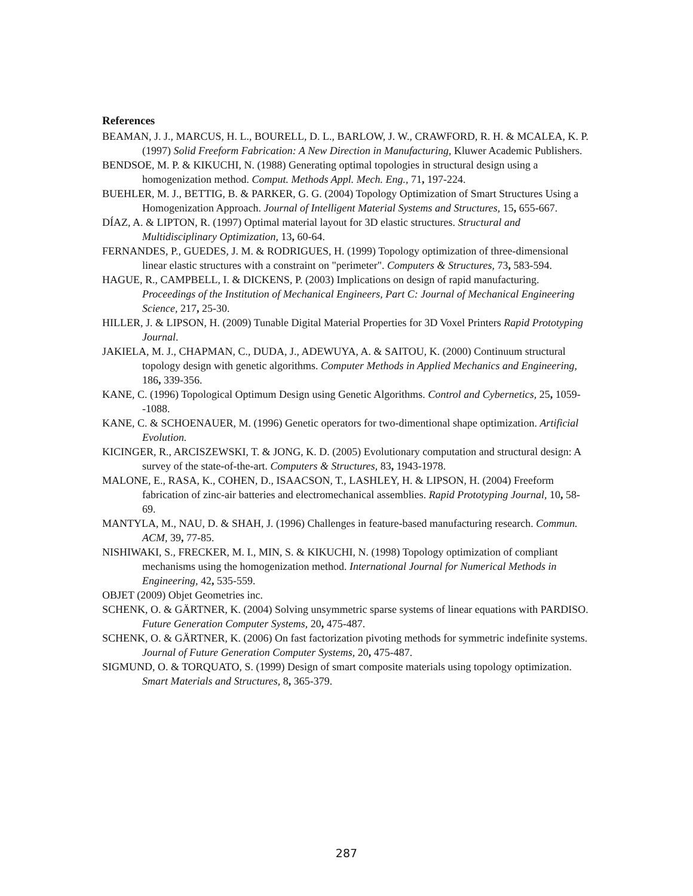References
BEAMAN, J. J., MARCUS, H. L., BOURELL, D. L., BARLOW, J. W., CRAWFORD, R. H. & MCALEA, K. P. (1997) Solid Freeform Fabrication: A New Direction in Manufacturing, Kluwer Academic Publishers.
BENDSOE, M. P. & KIKUCHI, N. (1988) Generating optimal topologies in structural design using a homogenization method. Comput. Methods Appl. Mech. Eng., 71, 197-224.
BUEHLER, M. J., BETTIG, B. & PARKER, G. G. (2004) Topology Optimization of Smart Structures Using a Homogenization Approach. Journal of Intelligent Material Systems and Structures, 15, 655-667.
DÍAZ, A. & LIPTON, R. (1997) Optimal material layout for 3D elastic structures. Structural and Multidisciplinary Optimization, 13, 60-64.
FERNANDES, P., GUEDES, J. M. & RODRIGUES, H. (1999) Topology optimization of three-dimensional linear elastic structures with a constraint on "perimeter". Computers & Structures, 73, 583-594.
HAGUE, R., CAMPBELL, I. & DICKENS, P. (2003) Implications on design of rapid manufacturing. Proceedings of the Institution of Mechanical Engineers, Part C: Journal of Mechanical Engineering Science, 217, 25-30.
HILLER, J. & LIPSON, H. (2009) Tunable Digital Material Properties for 3D Voxel Printers Rapid Prototyping Journal.
JAKIELA, M. J., CHAPMAN, C., DUDA, J., ADEWUYA, A. & SAITOU, K. (2000) Continuum structural topology design with genetic algorithms. Computer Methods in Applied Mechanics and Engineering, 186, 339-356.
KANE, C. (1996) Topological Optimum Design using Genetic Algorithms. Control and Cybernetics, 25, 1059--1088.
KANE, C. & SCHOENAUER, M. (1996) Genetic operators for two-dimentional shape optimization. Artificial Evolution.
KICINGER, R., ARCISZEWSKI, T. & JONG, K. D. (2005) Evolutionary computation and structural design: A survey of the state-of-the-art. Computers & Structures, 83, 1943-1978.
MALONE, E., RASA, K., COHEN, D., ISAACSON, T., LASHLEY, H. & LIPSON, H. (2004) Freeform fabrication of zinc-air batteries and electromechanical assemblies. Rapid Prototyping Journal, 10, 58-69.
MANTYLA, M., NAU, D. & SHAH, J. (1996) Challenges in feature-based manufacturing research. Commun. ACM, 39, 77-85.
NISHIWAKI, S., FRECKER, M. I., MIN, S. & KIKUCHI, N. (1998) Topology optimization of compliant mechanisms using the homogenization method. International Journal for Numerical Methods in Engineering, 42, 535-559.
OBJET (2009) Objet Geometries inc.
SCHENK, O. & GÄRTNER, K. (2004) Solving unsymmetric sparse systems of linear equations with PARDISO. Future Generation Computer Systems, 20, 475-487.
SCHENK, O. & GÄRTNER, K. (2006) On fast factorization pivoting methods for symmetric indefinite systems. Journal of Future Generation Computer Systems, 20, 475-487.
SIGMUND, O. & TORQUATO, S. (1999) Design of smart composite materials using topology optimization. Smart Materials and Structures, 8, 365-379.
287